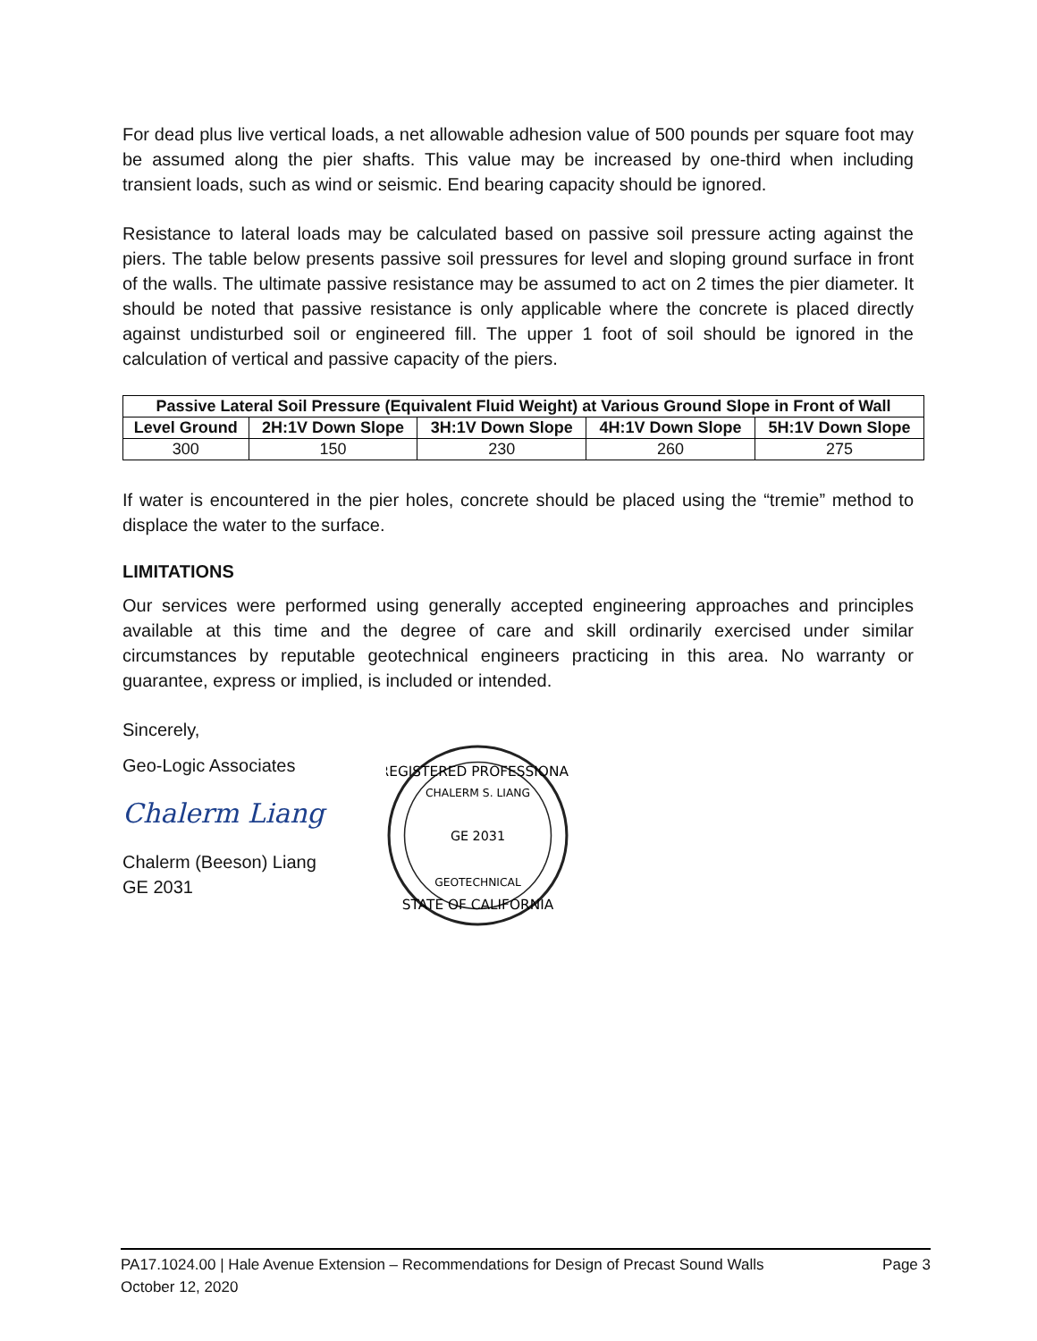For dead plus live vertical loads, a net allowable adhesion value of 500 pounds per square foot may be assumed along the pier shafts. This value may be increased by one-third when including transient loads, such as wind or seismic. End bearing capacity should be ignored.
Resistance to lateral loads may be calculated based on passive soil pressure acting against the piers. The table below presents passive soil pressures for level and sloping ground surface in front of the walls. The ultimate passive resistance may be assumed to act on 2 times the pier diameter. It should be noted that passive resistance is only applicable where the concrete is placed directly against undisturbed soil or engineered fill. The upper 1 foot of soil should be ignored in the calculation of vertical and passive capacity of the piers.
| Passive Lateral Soil Pressure (Equivalent Fluid Weight) at Various Ground Slope in Front of Wall | | | | |
| --- | --- | --- | --- | --- |
| Level Ground | 2H:1V Down Slope | 3H:1V Down Slope | 4H:1V Down Slope | 5H:1V Down Slope |
| 300 | 150 | 230 | 260 | 275 |
If water is encountered in the pier holes, concrete should be placed using the “tremie” method to displace the water to the surface.
LIMITATIONS
Our services were performed using generally accepted engineering approaches and principles available at this time and the degree of care and skill ordinarily exercised under similar circumstances by reputable geotechnical engineers practicing in this area. No warranty or guarantee, express or implied, is included or intended.
Sincerely,
Geo-Logic Associates
Chalerm Liang
Chalerm (Beeson) Liang
GE 2031
REGISTERED PROFESSIONAL
CHALERM S. LIANG
GE 2031
GEOTECHNICAL
STATE OF CALIFORNIA
PA17.1024.00 | Hale Avenue Extension – Recommendations for Design of Precast Sound Walls Page 3
October 12, 2020